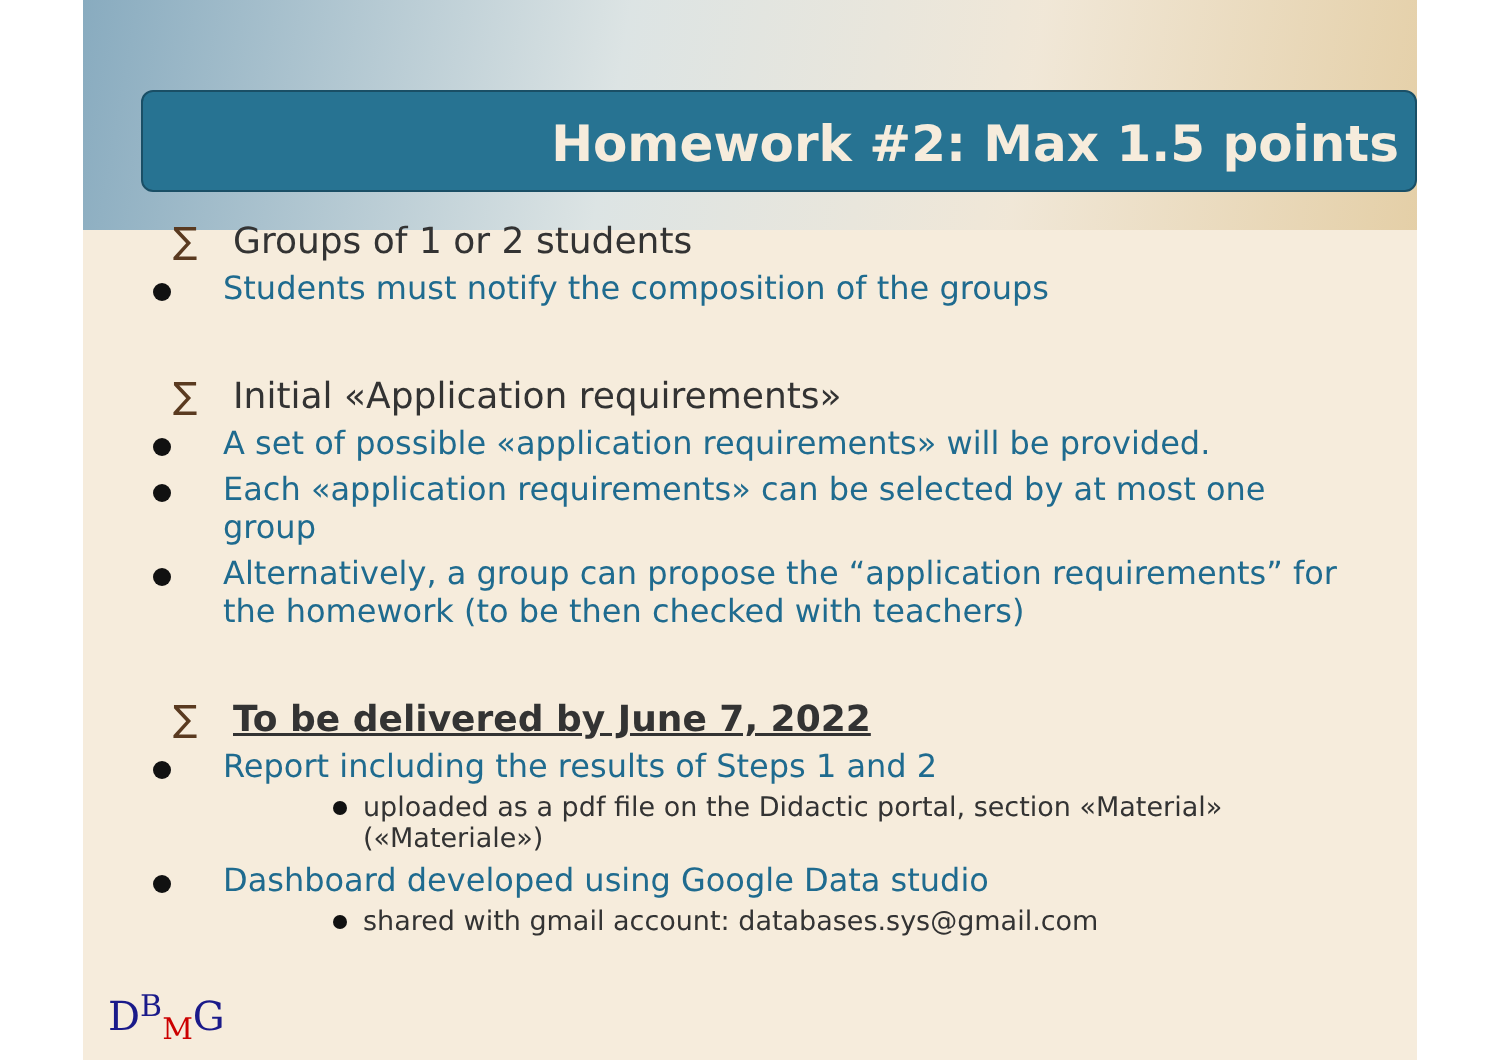Homework #2: Max 1.5 points
∑ Groups of 1 or 2 students
Students must notify the composition of the groups
∑ Initial «Application requirements»
A set of possible «application requirements» will be provided.
Each «application requirements» can be selected by at most one group
Alternatively, a group can propose the “application requirements” for the homework (to be then checked with teachers)
∑ To be delivered by June 7, 2022
Report including the results of Steps 1 and 2
uploaded as a pdf file on the Didactic portal, section «Material» («Materiale»)
Dashboard developed using Google Data studio
shared with gmail account: databases.sys@gmail.com
D<sup>B</sup><sub>M</sub>G